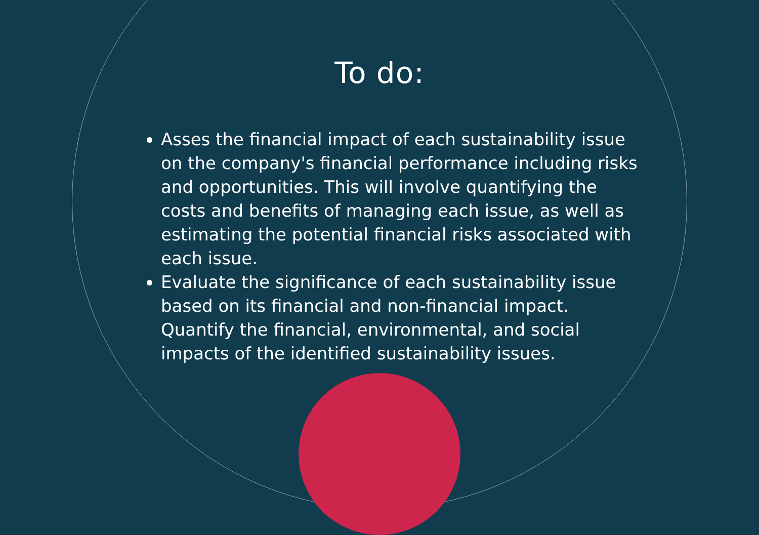To do:
Asses the financial impact of each sustainability issue on the company's financial performance including risks and opportunities. This will involve quantifying the costs and benefits of managing each issue, as well as estimating the potential financial risks associated with each issue.
Evaluate the significance of each sustainability issue based on its financial and non-financial impact. Quantify the financial, environmental, and social impacts of the identified sustainability issues.